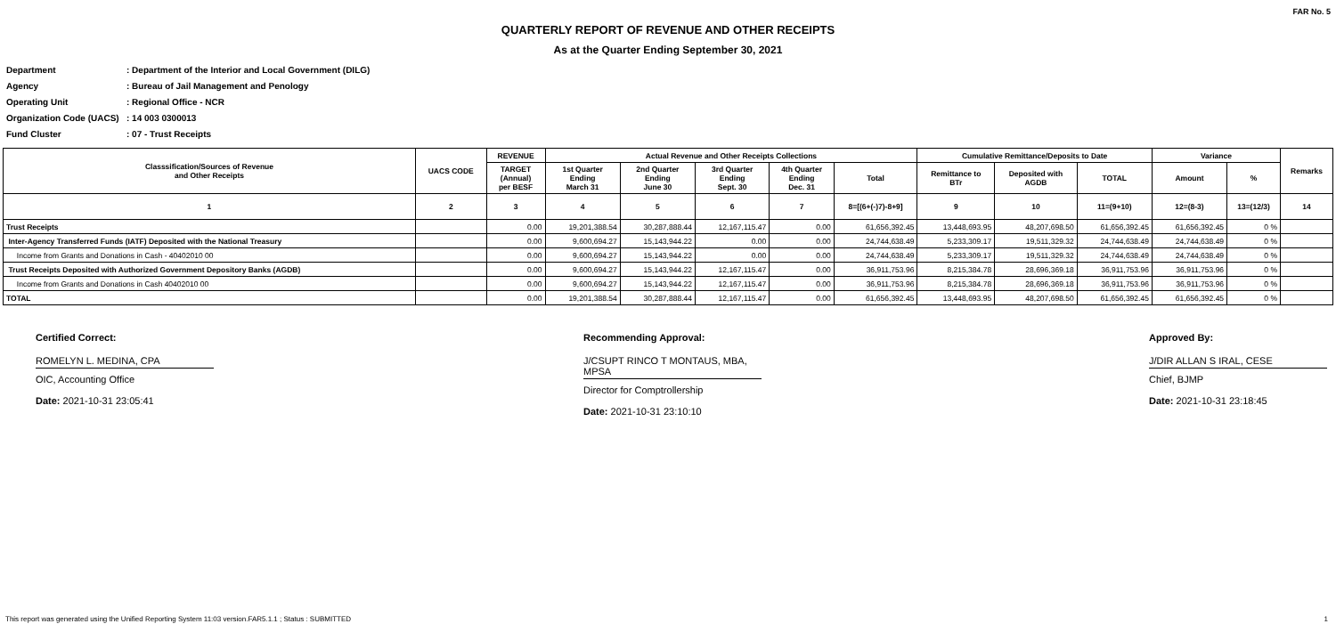FAR No. 5
QUARTERLY REPORT OF REVENUE AND OTHER RECEIPTS
As at the Quarter Ending September 30, 2021
Department: Department of the Interior and Local Government (DILG)
Agency: Bureau of Jail Management and Penology
Operating Unit: Regional Office - NCR
Organization Code (UACS): 14 003 0300013
Fund Cluster: 07 - Trust Receipts
| Classsification/Sources of Revenue and Other Receipts | UACS CODE | REVENUE | Actual Revenue and Other Receipts Collections | | | | | Cumulative Remittance/Deposits to Date | | | Variance | | Remarks |
| --- | --- | --- | --- | --- | --- | --- | --- | --- | --- | --- | --- | --- | --- |
| | | TARGET (Annual) per BESF | 1st Quarter Ending March 31 | 2nd Quarter Ending June 30 | 3rd Quarter Ending Sept. 30 | 4th Quarter Ending Dec. 31 | Total | Remittance to BTr | Deposited with AGDB | TOTAL | Amount | % | |
| 1 | 2 | 3 | 4 | 5 | 6 | 7 | 8=[(6+(-)7)-8+9] | 9 | 10 | 11=(9+10) | 12=(8-3) | 13=(12/3) | 14 |
| Trust Receipts | | 0.00 | 19,201,388.54 | 30,287,888.44 | 12,167,115.47 | 0.00 | 61,656,392.45 | 13,448,693.95 | 48,207,698.50 | 61,656,392.45 | 61,656,392.45 | 0 % | |
| Inter-Agency Transferred Funds (IATF) Deposited with the National Treasury | | 0.00 | 9,600,694.27 | 15,143,944.22 | 0.00 | 0.00 | 24,744,638.49 | 5,233,309.17 | 19,511,329.32 | 24,744,638.49 | 24,744,638.49 | 0 % | |
| Income from Grants and Donations in Cash - 40402010 00 | | 0.00 | 9,600,694.27 | 15,143,944.22 | 0.00 | 0.00 | 24,744,638.49 | 5,233,309.17 | 19,511,329.32 | 24,744,638.49 | 24,744,638.49 | 0 % | |
| Trust Receipts Deposited with Authorized Government Depository Banks (AGDB) | | 0.00 | 9,600,694.27 | 15,143,944.22 | 12,167,115.47 | 0.00 | 36,911,753.96 | 8,215,384.78 | 28,696,369.18 | 36,911,753.96 | 36,911,753.96 | 0 % | |
| Income from Grants and Donations in Cash 40402010 00 | | 0.00 | 9,600,694.27 | 15,143,944.22 | 12,167,115.47 | 0.00 | 36,911,753.96 | 8,215,384.78 | 28,696,369.18 | 36,911,753.96 | 36,911,753.96 | 0 % | |
| TOTAL | | 0.00 | 19,201,388.54 | 30,287,888.44 | 12,167,115.47 | 0.00 | 61,656,392.45 | 13,448,693.95 | 48,207,698.50 | 61,656,392.45 | 61,656,392.45 | 0 % | |
Certified Correct:
ROMELYN L. MEDINA, CPA
OIC, Accounting Office
Date: 2021-10-31 23:05:41
Recommending Approval:
J/CSUPT RINCO T MONTAUS, MBA, MPSA
Director for Comptrollership
Date: 2021-10-31 23:10:10
Approved By:
J/DIR ALLAN S IRAL, CESE
Chief, BJMP
Date: 2021-10-31 23:18:45
This report was generated using the Unified Reporting System 11:03 version.FAR5.1.1 ; Status : SUBMITTED 1